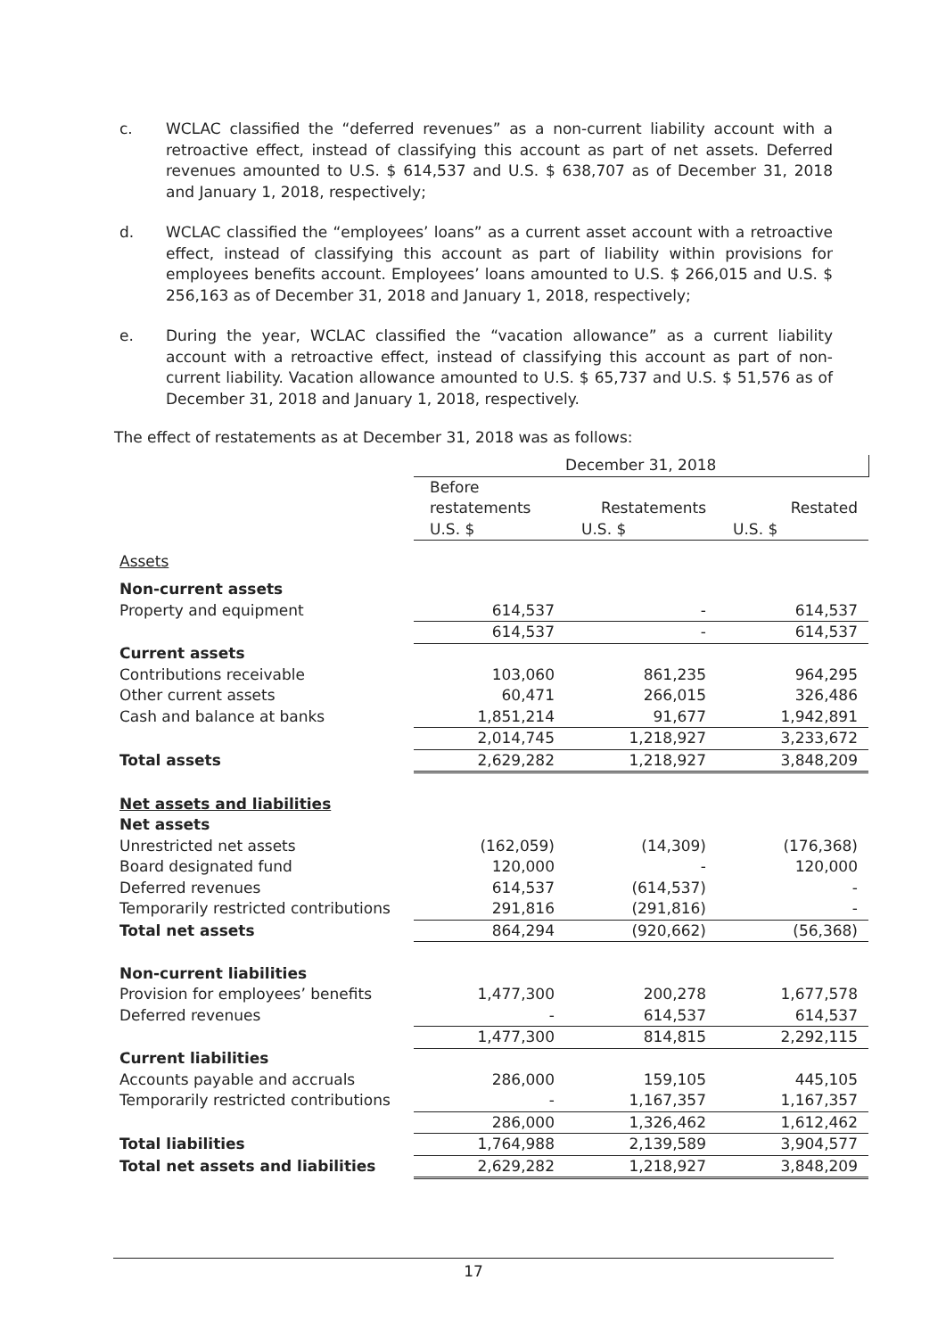c. WCLAC classified the “deferred revenues” as a non-current liability account with a retroactive effect, instead of classifying this account as part of net assets. Deferred revenues amounted to U.S. $ 614,537 and U.S. $ 638,707 as of December 31, 2018 and January 1, 2018, respectively;
d. WCLAC classified the “employees’ loans” as a current asset account with a retroactive effect, instead of classifying this account as part of liability within provisions for employees benefits account. Employees’ loans amounted to U.S. $ 266,015 and U.S. $ 256,163 as of December 31, 2018 and January 1, 2018, respectively;
e. During the year, WCLAC classified the “vacation allowance” as a current liability account with a retroactive effect, instead of classifying this account as part of non-current liability. Vacation allowance amounted to U.S. $ 65,737 and U.S. $ 51,576 as of December 31, 2018 and January 1, 2018, respectively.
The effect of restatements as at December 31, 2018 was as follows:
| | December 31, 2018 | | |
| | Before restatements | Restatements | Restated |
| | U.S. $ | U.S. $ | U.S. $ |
| Assets | | | |
| Non-current assets | | | |
| Property and equipment | 614,537 | - | 614,537 |
| | 614,537 | - | 614,537 |
| Current assets | | | |
| Contributions receivable | 103,060 | 861,235 | 964,295 |
| Other current assets | 60,471 | 266,015 | 326,486 |
| Cash and balance at banks | 1,851,214 | 91,677 | 1,942,891 |
| | 2,014,745 | 1,218,927 | 3,233,672 |
| Total assets | 2,629,282 | 1,218,927 | 3,848,209 |
| Net assets and liabilities | | | |
| Net assets | | | |
| Unrestricted net assets | (162,059) | (14,309) | (176,368) |
| Board designated fund | 120,000 | - | 120,000 |
| Deferred revenues | 614,537 | (614,537) | - |
| Temporarily restricted contributions | 291,816 | (291,816) | - |
| Total net assets | 864,294 | (920,662) | (56,368) |
| Non-current liabilities | | | |
| Provision for employees’ benefits | 1,477,300 | 200,278 | 1,677,578 |
| Deferred revenues | - | 614,537 | 614,537 |
| | 1,477,300 | 814,815 | 2,292,115 |
| Current liabilities | | | |
| Accounts payable and accruals | 286,000 | 159,105 | 445,105 |
| Temporarily restricted contributions | - | 1,167,357 | 1,167,357 |
| | 286,000 | 1,326,462 | 1,612,462 |
| Total liabilities | 1,764,988 | 2,139,589 | 3,904,577 |
| Total net assets and liabilities | 2,629,282 | 1,218,927 | 3,848,209 |
17